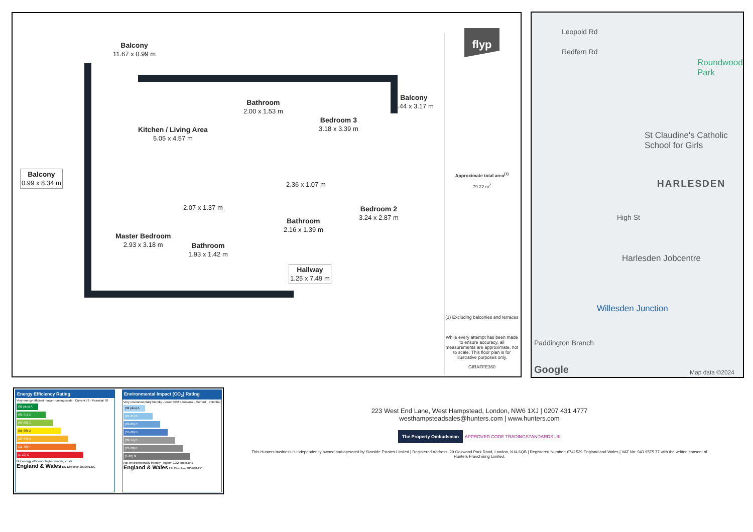Balcony
11.67 x 0.99 m
Kitchen / Living Area
5.05 x 4.57 m
Bathroom
2.00 x 1.53 m
Bedroom 3
3.18 x 3.39 m
Balcony
1.44 x 3.17 m
Balcony
0.99 x 8.34 m
2.36 x 1.07 m
2.07 x 1.37 m
Bedroom 2
3.24 x 2.87 m
Bathroom
2.16 x 1.39 m
Master Bedroom
2.93 x 3.18 m
Bathroom
1.93 x 1.42 m
Hallway
1.25 x 7.49 m
flyp
Approximate total area<sup>(1)</sup>
79.22 m<sup>2</sup>
(1) Excluding balconies and terraces
While every attempt has been made to ensure accuracy, all measurements are approximate, not to scale. This floor plan is for illustrative purposes only.
GIRAFFE360
Leopold Rd
Redfern Rd
Roundwood Park
St Claudine's Catholic School for Girls
HARLESDEN
High St
Harlesden Jobcentre
Willesden Junction
Paddington Branch
Google Map data ©2024
Energy Efficiency Rating
Very energy efficient - lower running costs · Current 78 · Potential 78
(92 plus) A
(81-91) B
(69-80) C
(55-68) D
(39-54) E
(21-38) F
(1-20) G
Not energy efficient - higher running costs
England & Wales EU Directive 2002/91/EC
Environmental Impact (CO<sub>2</sub>) Rating
Very environmentally friendly - lower CO2 emissions · Current · Potential
(92 plus) A
(81-91) B
(69-80) C
(55-68) D
(39-54) E
(21-38) F
(1-20) G
Not environmentally friendly - higher CO2 emissions
England & Wales EU Directive 2002/91/EC
223 West End Lane, West Hampstead, London, NW6 1XJ | 0207 431 4777
westhampsteadsales@hunters.com | www.hunters.com
The Property Ombudsman APPROVED CODE TRADINGSTANDARDS.UK
This Hunters business is independently owned and operated by Starside Estates Limited | Registered Address: 29 Oakwood Park Road, London, N14 6QB | Registered Number: 6741529 England and Wales | VAT No: 943 9575 77 with the written consent of Hunters Franchising Limited.